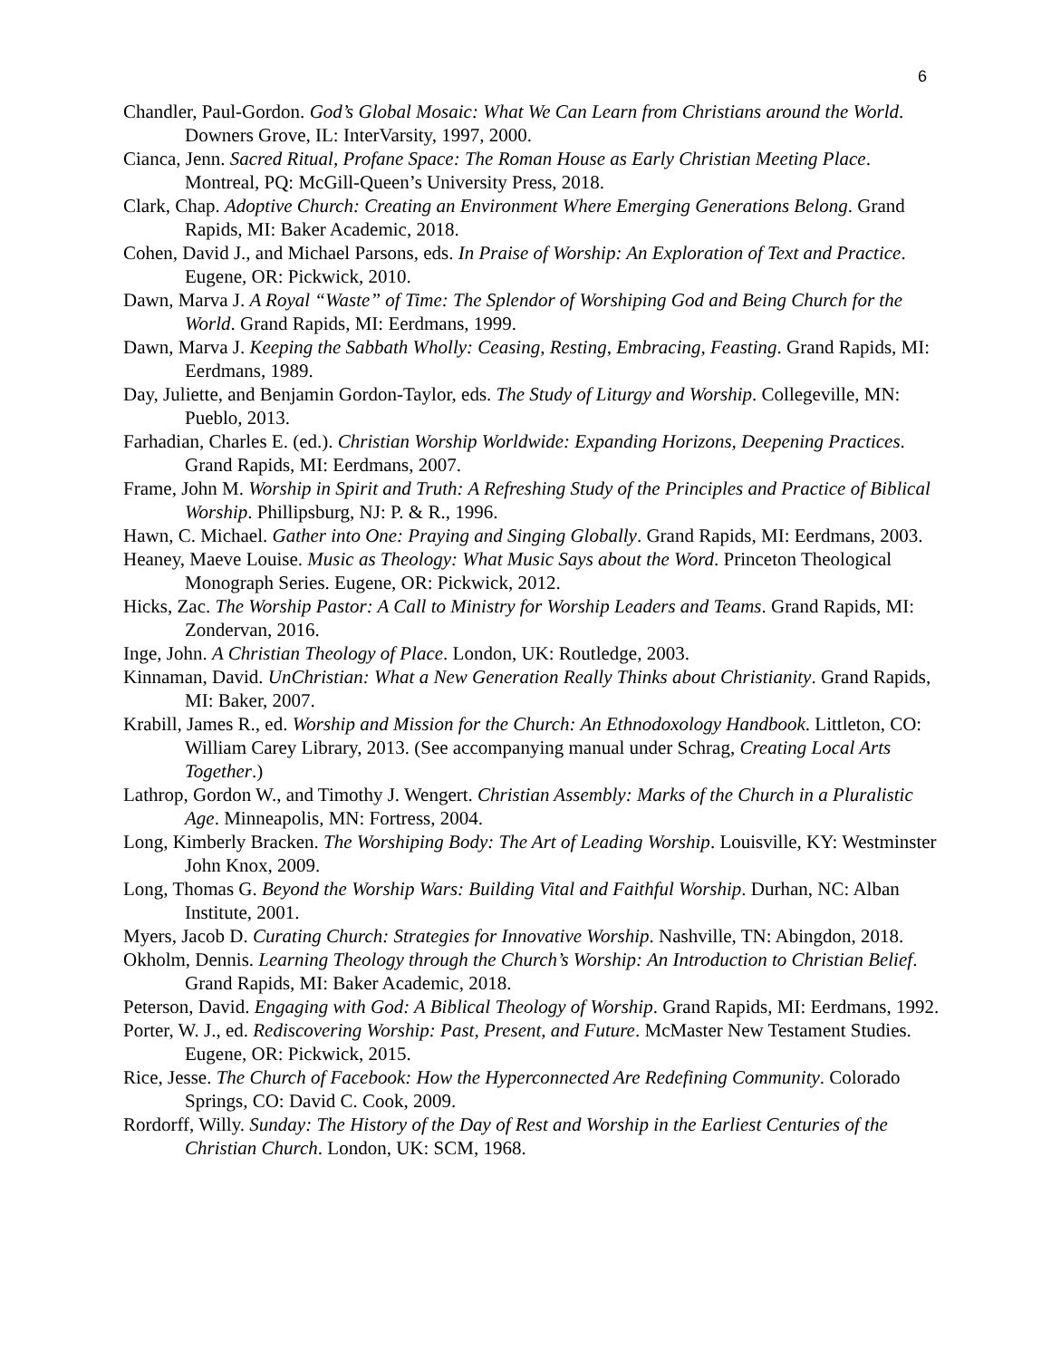6
Chandler, Paul-Gordon. God’s Global Mosaic: What We Can Learn from Christians around the World. Downers Grove, IL: InterVarsity, 1997, 2000.
Cianca, Jenn. Sacred Ritual, Profane Space: The Roman House as Early Christian Meeting Place. Montreal, PQ: McGill-Queen’s University Press, 2018.
Clark, Chap. Adoptive Church: Creating an Environment Where Emerging Generations Belong. Grand Rapids, MI: Baker Academic, 2018.
Cohen, David J., and Michael Parsons, eds. In Praise of Worship: An Exploration of Text and Practice. Eugene, OR: Pickwick, 2010.
Dawn, Marva J. A Royal “Waste” of Time: The Splendor of Worshiping God and Being Church for the World. Grand Rapids, MI: Eerdmans, 1999.
Dawn, Marva J. Keeping the Sabbath Wholly: Ceasing, Resting, Embracing, Feasting. Grand Rapids, MI: Eerdmans, 1989.
Day, Juliette, and Benjamin Gordon-Taylor, eds. The Study of Liturgy and Worship. Collegeville, MN: Pueblo, 2013.
Farhadian, Charles E. (ed.). Christian Worship Worldwide: Expanding Horizons, Deepening Practices. Grand Rapids, MI: Eerdmans, 2007.
Frame, John M. Worship in Spirit and Truth: A Refreshing Study of the Principles and Practice of Biblical Worship. Phillipsburg, NJ: P. & R., 1996.
Hawn, C. Michael. Gather into One: Praying and Singing Globally. Grand Rapids, MI: Eerdmans, 2003.
Heaney, Maeve Louise. Music as Theology: What Music Says about the Word. Princeton Theological Monograph Series. Eugene, OR: Pickwick, 2012.
Hicks, Zac. The Worship Pastor: A Call to Ministry for Worship Leaders and Teams. Grand Rapids, MI: Zondervan, 2016.
Inge, John. A Christian Theology of Place. London, UK: Routledge, 2003.
Kinnaman, David. UnChristian: What a New Generation Really Thinks about Christianity. Grand Rapids, MI: Baker, 2007.
Krabill, James R., ed. Worship and Mission for the Church: An Ethnodoxology Handbook. Littleton, CO: William Carey Library, 2013. (See accompanying manual under Schrag, Creating Local Arts Together.)
Lathrop, Gordon W., and Timothy J. Wengert. Christian Assembly: Marks of the Church in a Pluralistic Age. Minneapolis, MN: Fortress, 2004.
Long, Kimberly Bracken. The Worshiping Body: The Art of Leading Worship. Louisville, KY: Westminster John Knox, 2009.
Long, Thomas G. Beyond the Worship Wars: Building Vital and Faithful Worship. Durhan, NC: Alban Institute, 2001.
Myers, Jacob D. Curating Church: Strategies for Innovative Worship. Nashville, TN: Abingdon, 2018.
Okholm, Dennis. Learning Theology through the Church’s Worship: An Introduction to Christian Belief. Grand Rapids, MI: Baker Academic, 2018.
Peterson, David. Engaging with God: A Biblical Theology of Worship. Grand Rapids, MI: Eerdmans, 1992.
Porter, W. J., ed. Rediscovering Worship: Past, Present, and Future. McMaster New Testament Studies. Eugene, OR: Pickwick, 2015.
Rice, Jesse. The Church of Facebook: How the Hyperconnected Are Redefining Community. Colorado Springs, CO: David C. Cook, 2009.
Rordorff, Willy. Sunday: The History of the Day of Rest and Worship in the Earliest Centuries of the Christian Church. London, UK: SCM, 1968.